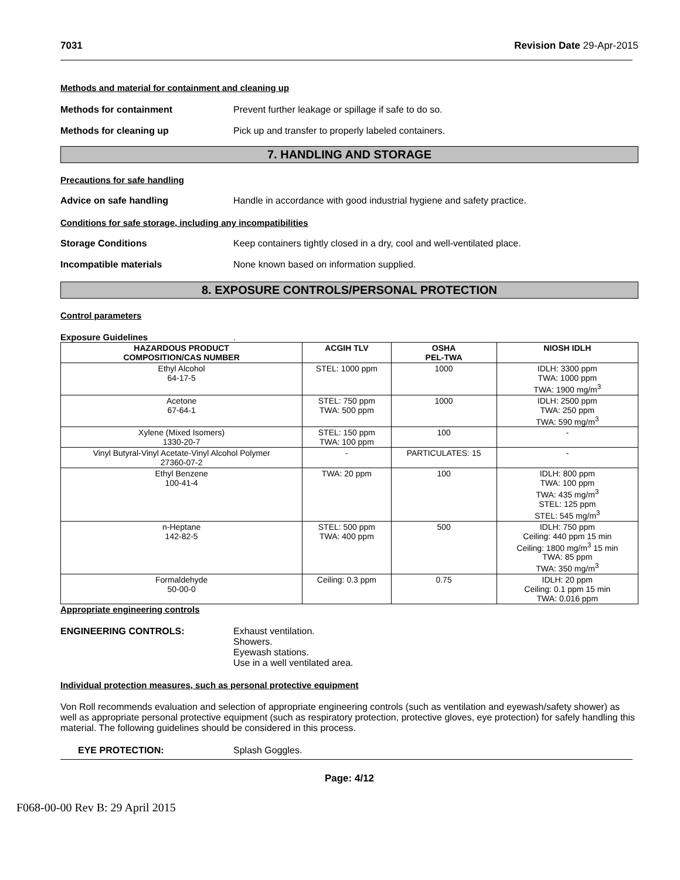7031 Revision Date 29-Apr-2015
Methods and material for containment and cleaning up
Methods for containment Prevent further leakage or spillage if safe to do so.
Methods for cleaning up Pick up and transfer to properly labeled containers.
7. HANDLING AND STORAGE
Precautions for safe handling
Advice on safe handling Handle in accordance with good industrial hygiene and safety practice.
Conditions for safe storage, including any incompatibilities
Storage Conditions Keep containers tightly closed in a dry, cool and well-ventilated place.
Incompatible materials None known based on information supplied.
8. EXPOSURE CONTROLS/PERSONAL PROTECTION
Control parameters
Exposure Guidelines.
| HAZARDOUS PRODUCT COMPOSITION/CAS NUMBER | ACGIH TLV | OSHA PEL-TWA | NIOSH IDLH |
| --- | --- | --- | --- |
| Ethyl Alcohol 64-17-5 | STEL: 1000 ppm | 1000 | IDLH: 3300 ppm TWA: 1000 ppm TWA: 1900 mg/m<sup>3</sup> |
| Acetone 67-64-1 | STEL: 750 ppm TWA: 500 ppm | 1000 | IDLH: 2500 ppm TWA: 250 ppm TWA: 590 mg/m<sup>3</sup> |
| Xylene (Mixed Isomers) 1330-20-7 | STEL: 150 ppm TWA: 100 ppm | 100 | - |
| Vinyl Butyral-Vinyl Acetate-Vinyl Alcohol Polymer 27360-07-2 | - | PARTICULATES: 15 | - |
| Ethyl Benzene 100-41-4 | TWA: 20 ppm | 100 | IDLH: 800 ppm TWA: 100 ppm TWA: 435 mg/m<sup>3</sup> STEL: 125 ppm STEL: 545 mg/m<sup>3</sup> |
| n-Heptane 142-82-5 | STEL: 500 ppm TWA: 400 ppm | 500 | IDLH: 750 ppm Ceiling: 440 ppm 15 min Ceiling: 1800 mg/m<sup>3</sup> 15 min TWA: 85 ppm TWA: 350 mg/m<sup>3</sup> |
| Formaldehyde 50-00-0 | Ceiling: 0.3 ppm | 0.75 | IDLH: 20 ppm Ceiling: 0.1 ppm 15 min TWA: 0.016 ppm |
Appropriate engineering controls
ENGINEERING CONTROLS: Exhaust ventilation.
Showers.
Eyewash stations.
Use in a well ventilated area.
Individual protection measures, such as personal protective equipment
Von Roll recommends evaluation and selection of appropriate engineering controls (such as ventilation and eyewash/safety shower) as well as appropriate personal protective equipment (such as respiratory protection, protective gloves, eye protection) for safely handling this material. The following guidelines should be considered in this process.
EYE PROTECTION: Splash Goggles.
Page: 4/12
F068-00-00 Rev B: 29 April 2015